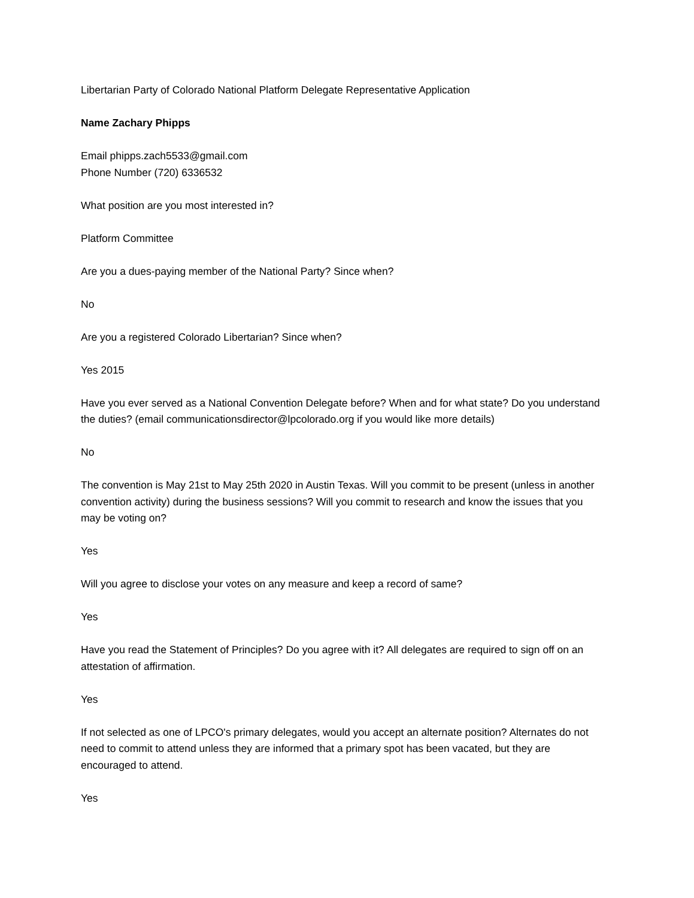Libertarian Party of Colorado National Platform Delegate Representative Application
Name Zachary Phipps
Email phipps.zach5533@gmail.com
Phone Number (720) 6336532
What position are you most interested in?
Platform Committee
Are you a dues-paying member of the National Party? Since when?
No
Are you a registered Colorado Libertarian? Since when?
Yes 2015
Have you ever served as a National Convention Delegate before? When and for what state? Do you understand the duties? (email communicationsdirector@lpcolorado.org if you would like more details)
No
The convention is May 21st to May 25th 2020 in Austin Texas. Will you commit to be present (unless in another convention activity) during the business sessions? Will you commit to research and know the issues that you may be voting on?
Yes
Will you agree to disclose your votes on any measure and keep a record of same?
Yes
Have you read the Statement of Principles? Do you agree with it? All delegates are required to sign off on an attestation of affirmation.
Yes
If not selected as one of LPCO's primary delegates, would you accept an alternate position? Alternates do not need to commit to attend unless they are informed that a primary spot has been vacated, but they are encouraged to attend.
Yes